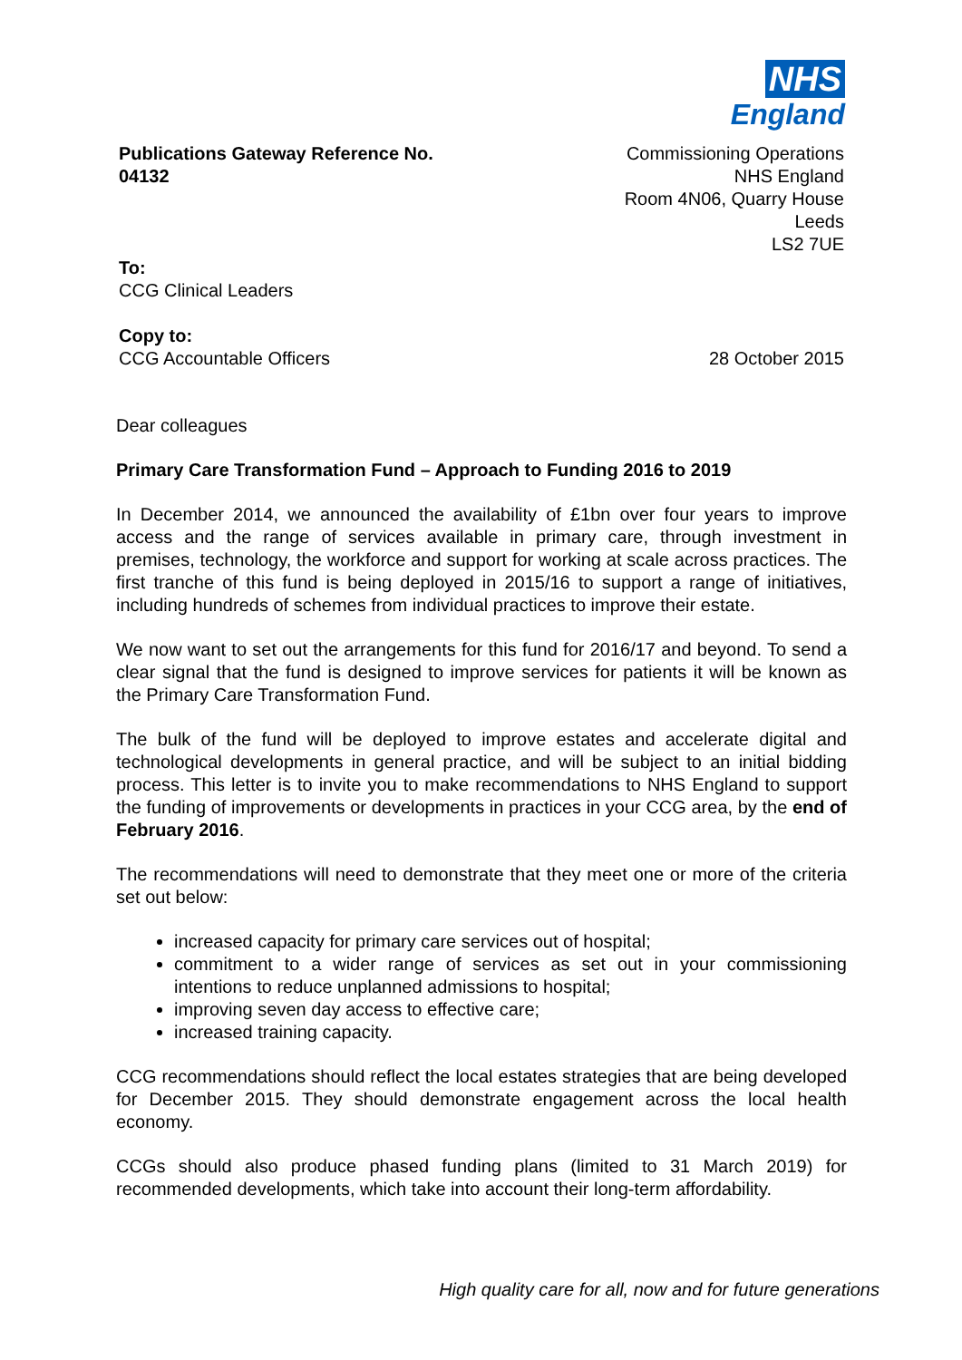NHS
England
Publications Gateway Reference No.
04132
Commissioning Operations
NHS England
Room 4N06, Quarry House
Leeds
LS2 7UE
To:
CCG Clinical Leaders
Copy to:
CCG Accountable Officers
28 October 2015
Dear colleagues
Primary Care Transformation Fund – Approach to Funding 2016 to 2019
In December 2014, we announced the availability of £1bn over four years to improve access and the range of services available in primary care, through investment in premises, technology, the workforce and support for working at scale across practices. The first tranche of this fund is being deployed in 2015/16 to support a range of initiatives, including hundreds of schemes from individual practices to improve their estate.
We now want to set out the arrangements for this fund for 2016/17 and beyond. To send a clear signal that the fund is designed to improve services for patients it will be known as the Primary Care Transformation Fund.
The bulk of the fund will be deployed to improve estates and accelerate digital and technological developments in general practice, and will be subject to an initial bidding process. This letter is to invite you to make recommendations to NHS England to support the funding of improvements or developments in practices in your CCG area, by the end of February 2016.
The recommendations will need to demonstrate that they meet one or more of the criteria set out below:
increased capacity for primary care services out of hospital;
commitment to a wider range of services as set out in your commissioning intentions to reduce unplanned admissions to hospital;
improving seven day access to effective care;
increased training capacity.
CCG recommendations should reflect the local estates strategies that are being developed for December 2015. They should demonstrate engagement across the local health economy.
CCGs should also produce phased funding plans (limited to 31 March 2019) for recommended developments, which take into account their long-term affordability.
High quality care for all, now and for future generations